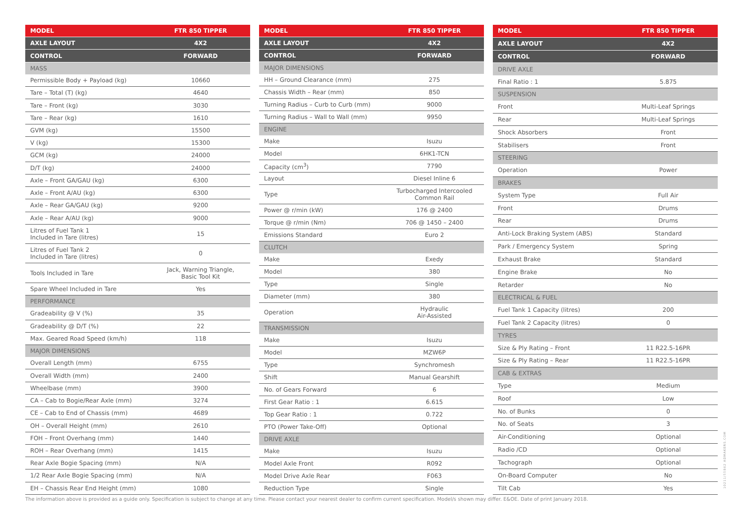| MODEL | FTR 850 TIPPER |
| --- | --- |
| AXLE LAYOUT | 4X2 |
| CONTROL | FORWARD |
| MASS | |
| Permissible Body + Payload (kg) | 10660 |
| Tare – Total (T) (kg) | 4640 |
| Tare – Front (kg) | 3030 |
| Tare – Rear (kg) | 1610 |
| GVM (kg) | 15500 |
| V (kg) | 15300 |
| GCM (kg) | 24000 |
| D/T (kg) | 24000 |
| Axle – Front GA/GAU (kg) | 6300 |
| Axle – Front A/AU (kg) | 6300 |
| Axle – Rear GA/GAU (kg) | 9200 |
| Axle – Rear A/AU (kg) | 9000 |
| Litres of Fuel Tank 1 Included in Tare (litres) | 15 |
| Litres of Fuel Tank 2 Included in Tare (litres) | 0 |
| Tools Included in Tare | Jack, Warning Triangle, Basic Tool Kit |
| Spare Wheel Included in Tare | Yes |
| PERFORMANCE | |
| Gradeability @ V (%) | 35 |
| Gradeability @ D/T (%) | 22 |
| Max. Geared Road Speed (km/h) | 118 |
| MAJOR DIMENSIONS | |
| Overall Length (mm) | 6755 |
| Overall Width (mm) | 2400 |
| Wheelbase (mm) | 3900 |
| CA – Cab to Bogie/Rear Axle (mm) | 3274 |
| CE – Cab to End of Chassis (mm) | 4689 |
| OH – Overall Height (mm) | 2610 |
| FOH – Front Overhang (mm) | 1440 |
| ROH – Rear Overhang (mm) | 1415 |
| Rear Axle Bogie Spacing (mm) | N/A |
| 1/2 Rear Axle Bogie Spacing (mm) | N/A |
| EH – Chassis Rear End Height (mm) | 1080 |
| MODEL | FTR 850 TIPPER |
| --- | --- |
| AXLE LAYOUT | 4X2 |
| CONTROL | FORWARD |
| MAJOR DIMENSIONS | |
| HH – Ground Clearance (mm) | 275 |
| Chassis Width – Rear (mm) | 850 |
| Turning Radius – Curb to Curb (mm) | 9000 |
| Turning Radius – Wall to Wall (mm) | 9950 |
| ENGINE | |
| Make | Isuzu |
| Model | 6HK1-TCN |
| Capacity (cm<sup>3</sup>) | 7790 |
| Layout | Diesel Inline 6 |
| Type | Turbocharged Intercooled Common Rail |
| Power @ r/min (kW) | 176 @ 2400 |
| Torque @ r/min (Nm) | 706 @ 1450 – 2400 |
| Emissions Standard | Euro 2 |
| CLUTCH | |
| Make | Exedy |
| Model | 380 |
| Type | Single |
| Diameter (mm) | 380 |
| Operation | Hydraulic Air-Assisted |
| TRANSMISSION | |
| Make | Isuzu |
| Model | MZW6P |
| Type | Synchromesh |
| Shift | Manual Gearshift |
| No. of Gears Forward | 6 |
| First Gear Ratio : 1 | 6.615 |
| Top Gear Ratio : 1 | 0.722 |
| PTO (Power Take-Off) | Optional |
| DRIVE AXLE | |
| Make | Isuzu |
| Model Axle Front | R092 |
| Model Drive Axle Rear | F063 |
| Reduction Type | Single |
| MODEL | FTR 850 TIPPER |
| --- | --- |
| AXLE LAYOUT | 4X2 |
| CONTROL | FORWARD |
| DRIVE AXLE | |
| Final Ratio : 1 | 5.875 |
| SUSPENSION | |
| Front | Multi-Leaf Springs |
| Rear | Multi-Leaf Springs |
| Shock Absorbers | Front |
| Stabilisers | Front |
| STEERING | |
| Operation | Power |
| BRAKES | |
| System Type | Full Air |
| Front | Drums |
| Rear | Drums |
| Anti-Lock Braking System (ABS) | Standard |
| Park / Emergency System | Spring |
| Exhaust Brake | Standard |
| Engine Brake | No |
| Retarder | No |
| ELECTRICAL & FUEL | |
| Fuel Tank 1 Capacity (litres) | 200 |
| Fuel Tank 2 Capacity (litres) | 0 |
| TYRES | |
| Size & Ply Rating – Front | 11 R22.5-16PR |
| Size & Ply Rating – Rear | 11 R22.5-16PR |
| CAB & EXTRAS | |
| Type | Medium |
| Roof | Low |
| No. of Bunks | 0 |
| No. of Seats | 3 |
| Air-Conditioning | Optional |
| Radio /CD | Optional |
| Tachograph | Optional |
| On-Board Computer | No |
| Tilt Cab | Yes |
The information above is provided as a guide only. Specification is subject to change at any time. Please contact your nearest dealer to confirm current specification. Model/s shown may differ. E&OE. Date of print January 2018.
10211/55862 ADMAKERS.COM